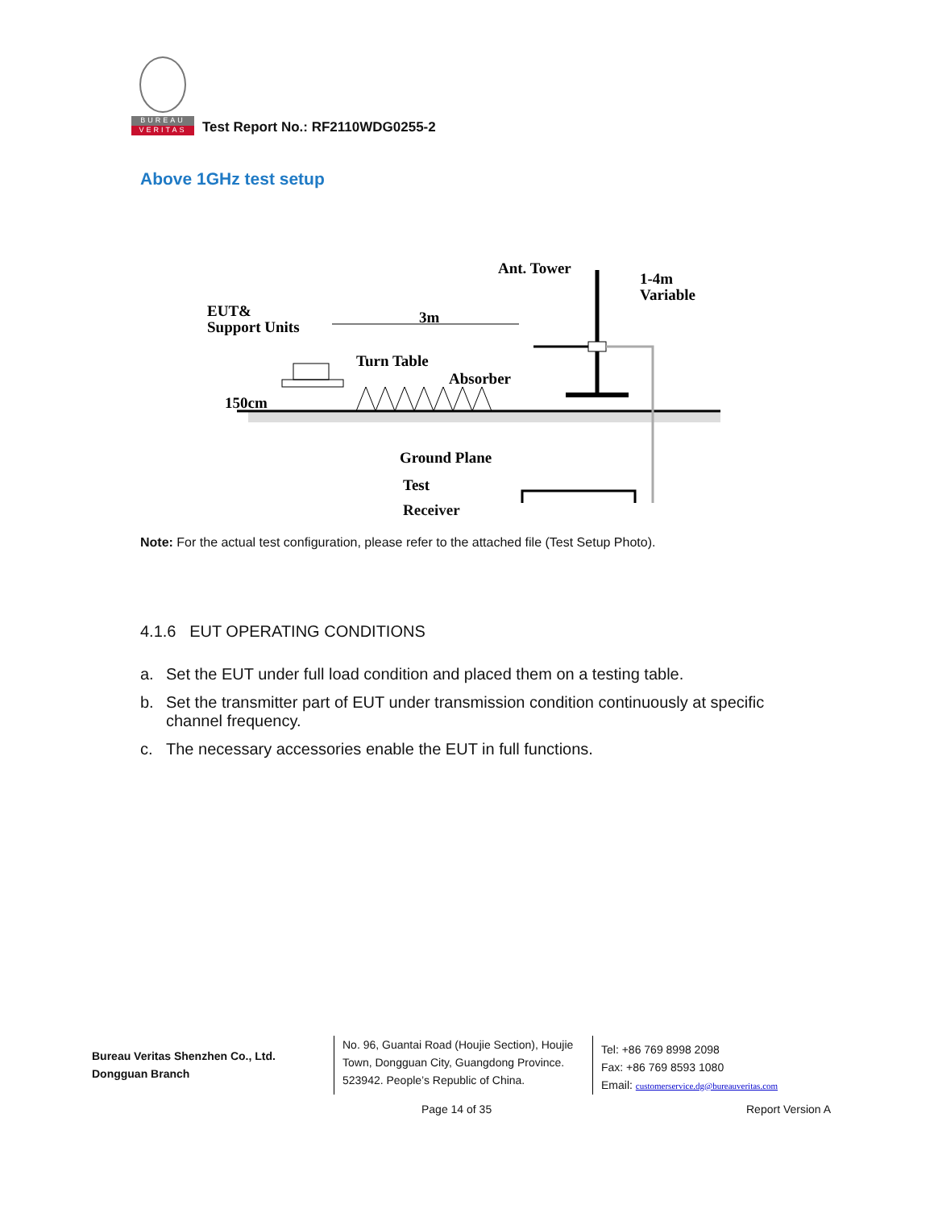BUREAU
VERITAS
Test Report No.: RF2110WDG0255-2
Above 1GHz test setup
EUT&
Support Units
3m
Ant. Tower
1-4m
Variable
Turn Table
Absorber
150cm
Ground Plane
Test
Receiver
Note: For the actual test configuration, please refer to the attached file (Test Setup Photo).
4.1.6 EUT OPERATING CONDITIONS
a. Set the EUT under full load condition and placed them on a testing table.
b. Set the transmitter part of EUT under transmission condition continuously at specific channel frequency.
c. The necessary accessories enable the EUT in full functions.
Bureau Veritas Shenzhen Co., Ltd.
Dongguan Branch
No. 96, Guantai Road (Houjie Section), Houjie Town, Dongguan City, Guangdong Province. 523942. People’s Republic of China.
Tel: +86 769 8998 2098
Fax: +86 769 8593 1080
Email: customerservice.dg@bureauveritas.com
Page 14 of 35 Report Version A